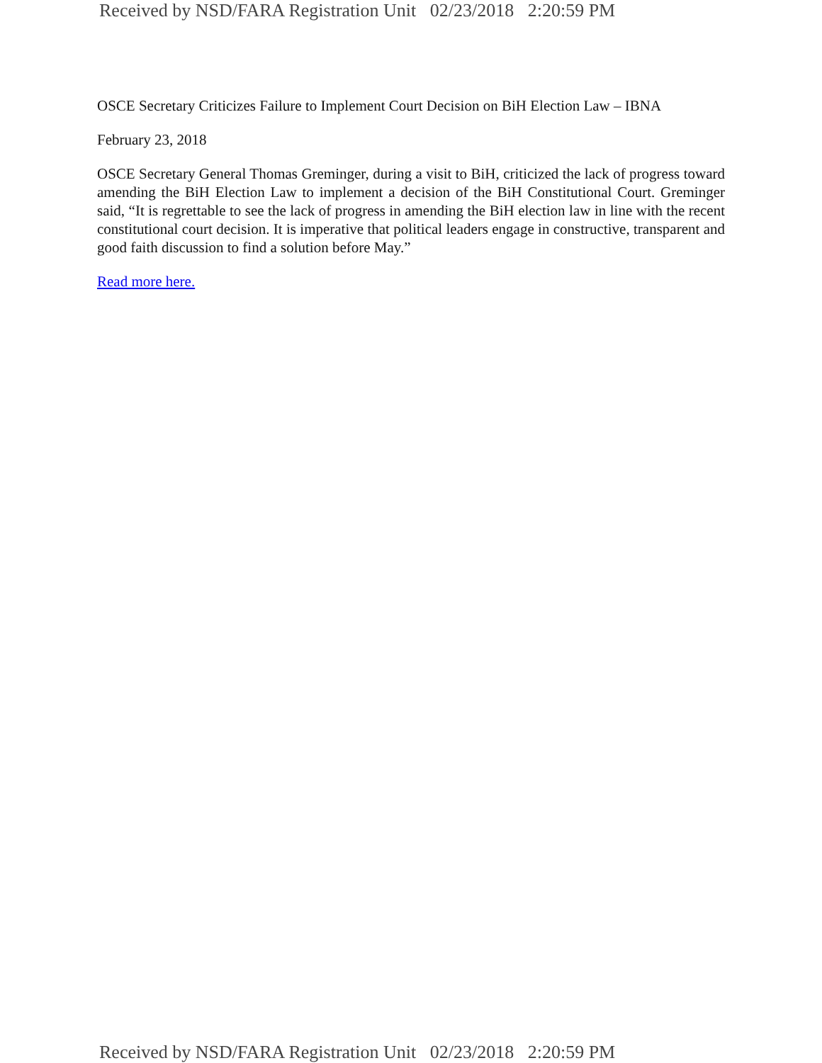Received by NSD/FARA Registration Unit 02/23/2018 2:20:59 PM
OSCE Secretary Criticizes Failure to Implement Court Decision on BiH Election Law – IBNA
February 23, 2018
OSCE Secretary General Thomas Greminger, during a visit to BiH, criticized the lack of progress toward amending the BiH Election Law to implement a decision of the BiH Constitutional Court. Greminger said, “It is regrettable to see the lack of progress in amending the BiH election law in line with the recent constitutional court decision. It is imperative that political leaders engage in constructive, transparent and good faith discussion to find a solution before May.”
Read more here.
Received by NSD/FARA Registration Unit 02/23/2018 2:20:59 PM